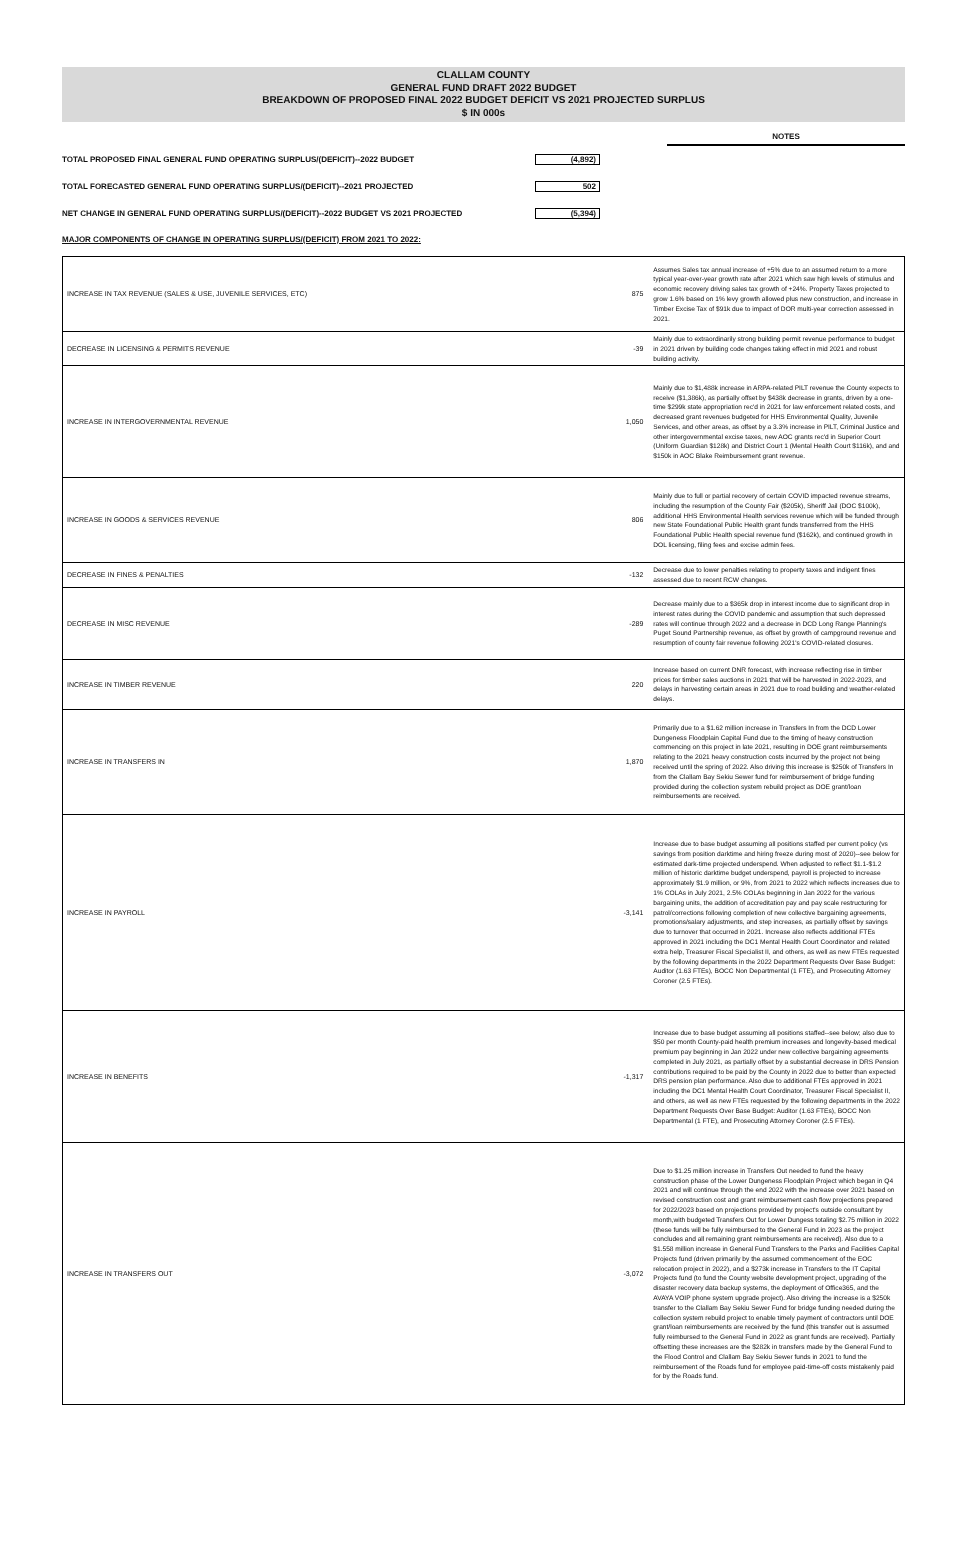CLALLAM COUNTY
GENERAL FUND DRAFT 2022 BUDGET
BREAKDOWN OF PROPOSED FINAL 2022 BUDGET DEFICIT VS 2021 PROJECTED SURPLUS
$ IN 000s
NOTES
TOTAL PROPOSED FINAL GENERAL FUND OPERATING SURPLUS/(DEFICIT)--2022 BUDGET (4,892)
TOTAL FORECASTED GENERAL FUND OPERATING SURPLUS/(DEFICIT)--2021 PROJECTED 502
NET CHANGE IN GENERAL FUND OPERATING SURPLUS/(DEFICIT)--2022 BUDGET VS 2021 PROJECTED (5,394)
MAJOR COMPONENTS OF CHANGE IN OPERATING SURPLUS/(DEFICIT) FROM 2021 TO 2022:
| INCREASE IN TAX REVENUE (SALES & USE, JUVENILE SERVICES, ETC) | 875 | Assumes Sales tax annual increase of +5% due to an assumed return to a more typical year-over-year growth rate after 2021 which saw high levels of stimulus and economic recovery driving sales tax growth of +24%. Property Taxes projected to grow 1.6% based on 1% levy growth allowed plus new construction, and increase in Timber Excise Tax of $91k due to impact of DOR multi-year correction assessed in 2021. |
| DECREASE IN LICENSING & PERMITS REVENUE | -39 | Mainly due to extraordinarily strong building permit revenue performance to budget in 2021 driven by building code changes taking effect in mid 2021 and robust building activity. |
| INCREASE IN INTERGOVERNMENTAL REVENUE | 1,050 | Mainly due to $1,488k increase in ARPA-related PILT revenue the County expects to receive ($1,386k), as partially offset by $438k decrease in grants, driven by a one-time $299k state appropriation rec'd in 2021 for law enforcement related costs, and decreased grant revenues budgeted for HHS Environmental Quality, Juvenile Services, and other areas, as offset by a 3.3% increase in PILT, Criminal Justice and other intergovernmental excise taxes, new AOC grants rec'd in Superior Court (Uniform Guardian $128k) and District Court 1 (Mental Health Court $116k), and and $150k in AOC Blake Reimbursement grant revenue. |
| INCREASE IN GOODS & SERVICES REVENUE | 806 | Mainly due to full or partial recovery of certain COVID impacted revenue streams, including the resumption of the County Fair ($205k), Sheriff Jail (DOC $100k), additional HHS Environmental Health services revenue which will be funded through new State Foundational Public Health grant funds transferred from the HHS Foundational Public Health special revenue fund ($162k), and continued growth in DOL licensing, filing fees and excise admin fees. |
| DECREASE IN FINES & PENALTIES | -132 | Decrease due to lower penalties relating to property taxes and indigent fines assessed due to recent RCW changes. |
| DECREASE IN MISC REVENUE | -289 | Decrease mainly due to a $365k drop in interest income due to significant drop in interest rates during the COVID pandemic and assumption that such depressed rates will continue through 2022 and a decrease in DCD Long Range Planning's Puget Sound Partnership revenue, as offset by growth of campground revenue and resumption of county fair revenue following 2021's COVID-related closures. |
| INCREASE IN TIMBER REVENUE | 220 | Increase based on current DNR forecast, with increase reflecting rise in timber prices for timber sales auctions in 2021 that will be harvested in 2022-2023, and delays in harvesting certain areas in 2021 due to road building and weather-related delays. |
| INCREASE IN TRANSFERS IN | 1,870 | Primarily due to a $1.62 million increase in Transfers In from the DCD Lower Dungeness Floodplain Capital Fund due to the timing of heavy construction commencing on this project in late 2021, resulting in DOE grant reimbursements relating to the 2021 heavy construction costs incurred by the project not being received until the spring of 2022. Also driving this increase is $250k of Transfers In from the Clallam Bay Sekiu Sewer fund for reimbursement of bridge funding provided during the collection system rebuild project as DOE grant/loan reimbursements are received. |
| INCREASE IN PAYROLL | -3,141 | Increase due to base budget assuming all positions staffed per current policy (vs savings from position darktime and hiring freeze during most of 2020)--see below for estimated dark-time projected underspend. When adjusted to reflect $1.1-$1.2 million of historic darktime budget underspend, payroll is projected to increase approximately $1.9 million, or 9%, from 2021 to 2022 which reflects increases due to 1% COLAs in July 2021, 2.5% COLAs beginning in Jan 2022 for the various bargaining units, the addition of accreditation pay and pay scale restructuring for patrol/corrections following completion of new collective bargaining agreements, promotions/salary adjustments, and step increases, as partially offset by savings due to turnover that occurred in 2021. Increase also reflects additional FTEs approved in 2021 including the DC1 Mental Health Court Coordinator and related extra help, Treasurer Fiscal Specialist II, and others, as well as new FTEs requested by the following departments in the 2022 Department Requests Over Base Budget: Auditor (1.63 FTEs), BOCC Non Departmental (1 FTE), and Prosecuting Attorney Coroner (2.5 FTEs). |
| INCREASE IN BENEFITS | -1,317 | Increase due to base budget assuming all positions staffed--see below; also due to $50 per month County-paid health premium increases and longevity-based medical premium pay beginning in Jan 2022 under new collective bargaining agreements completed in July 2021, as partially offset by a substantial decrease in DRS Pension contributions required to be paid by the County in 2022 due to better than expected DRS pension plan performance. Also due to additional FTEs approved in 2021 including the DC1 Mental Health Court Coordinator, Treasurer Fiscal Specialist II, and others, as well as new FTEs requested by the following departments in the 2022 Department Requests Over Base Budget: Auditor (1.63 FTEs), BOCC Non Departmental (1 FTE), and Prosecuting Attorney Coroner (2.5 FTEs). |
| INCREASE IN TRANSFERS OUT | -3,072 | Due to $1.25 million increase in Transfers Out needed to fund the heavy construction phase of the Lower Dungeness Floodplain Project which began in Q4 2021 and will continue through the end 2022 with the increase over 2021 based on revised construction cost and grant reimbursement cash flow projections prepared for 2022/2023 based on projections provided by project's outside consultant by month,with budgeted Transfers Out for Lower Dungess totaling $2.75 million in 2022 (these funds will be fully reimbursed to the General Fund in 2023 as the project concludes and all remaining grant reimbursements are received). Also due to a $1.558 million increase in General Fund Transfers to the Parks and Facilities Capital Projects fund (driven primarily by the assumed commencement of the EOC relocation project in 2022), and a $273k increase in Transfers to the IT Capital Projects fund (to fund the County website development project, upgrading of the disaster recovery data backup systems, the deployment of Office365, and the AVAYA VOIP phone system upgrade project). Also driving the increase is a $250k transfer to the Clallam Bay Sekiu Sewer Fund for bridge funding needed during the collection system rebuild project to enable timely payment of contractors until DOE grant/loan reimbursements are received by the fund (this transfer out is assumed fully reimbursed to the General Fund in 2022 as grant funds are received). Partially offsetting these increases are the $282k in transfers made by the General Fund to the Flood Control and Clallam Bay Sekiu Sewer funds in 2021 to fund the reimbursement of the Roads fund for employee paid-time-off costs mistakenly paid for by the Roads fund. |